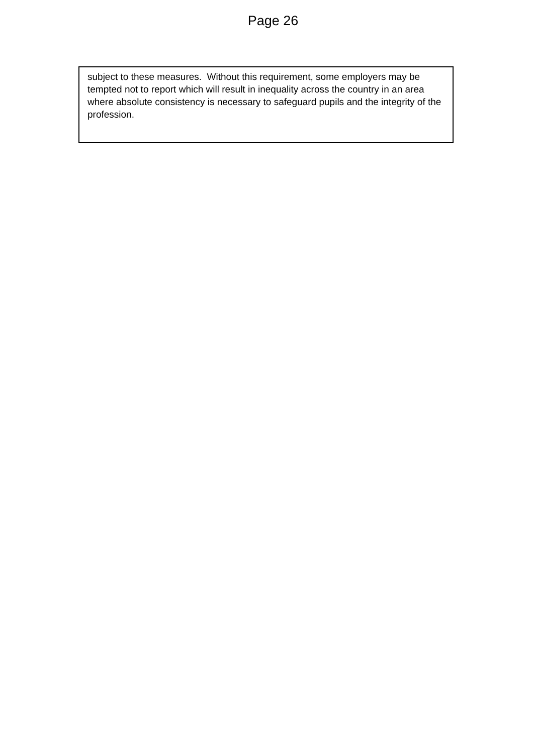Page 26
subject to these measures. Without this requirement, some employers may be tempted not to report which will result in inequality across the country in an area where absolute consistency is necessary to safeguard pupils and the integrity of the profession.